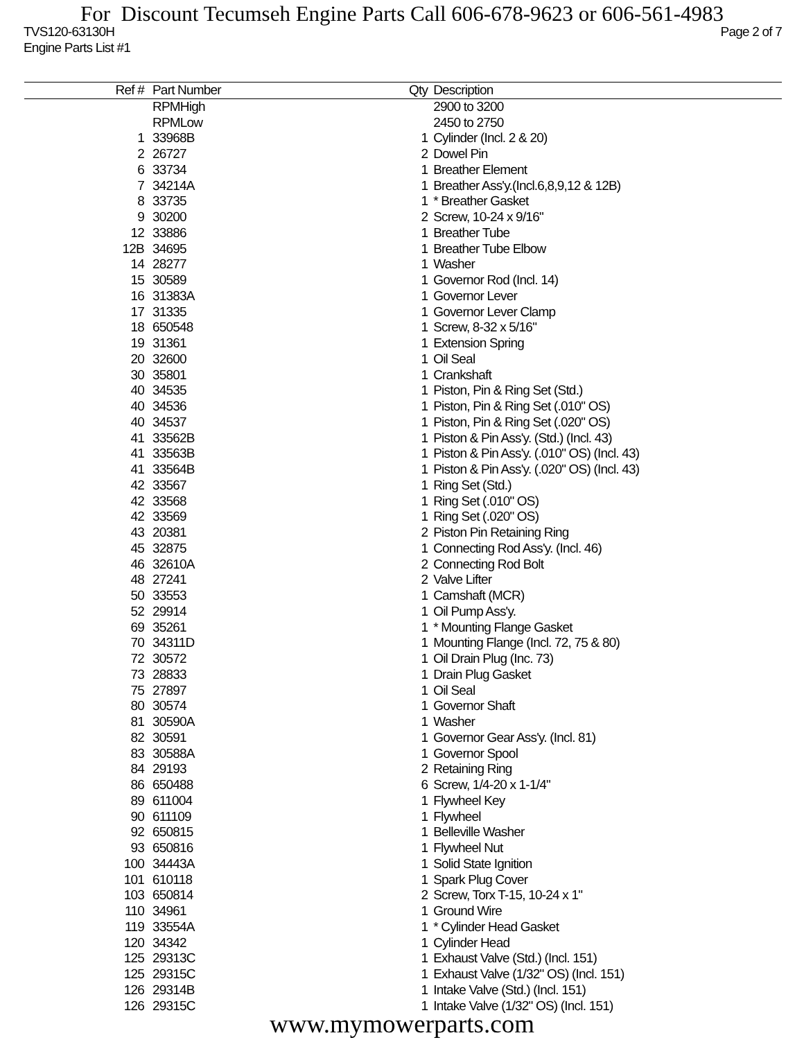For Discount Tecumseh Engine Parts Call 606-678-9623 or 606-561-4983
TVS120-63130H Page 2 of 7
Engine Parts List #1
| Ref # | Part Number | Qty | Description |
| --- | --- | --- | --- |
| | RPMHigh | | 2900 to 3200 |
| | RPMLow | | 2450 to 2750 |
| 1 | 33968B | 1 | Cylinder (Incl. 2 & 20) |
| 2 | 26727 | 2 | Dowel Pin |
| 6 | 33734 | 1 | Breather Element |
| 7 | 34214A | 1 | Breather Ass'y.(Incl.6,8,9,12 & 12B) |
| 8 | 33735 | 1 | * Breather Gasket |
| 9 | 30200 | 2 | Screw, 10-24 x 9/16" |
| 12 | 33886 | 1 | Breather Tube |
| 12B | 34695 | 1 | Breather Tube Elbow |
| 14 | 28277 | 1 | Washer |
| 15 | 30589 | 1 | Governor Rod (Incl. 14) |
| 16 | 31383A | 1 | Governor Lever |
| 17 | 31335 | 1 | Governor Lever Clamp |
| 18 | 650548 | 1 | Screw, 8-32 x 5/16" |
| 19 | 31361 | 1 | Extension Spring |
| 20 | 32600 | 1 | Oil Seal |
| 30 | 35801 | 1 | Crankshaft |
| 40 | 34535 | 1 | Piston, Pin & Ring Set (Std.) |
| 40 | 34536 | 1 | Piston, Pin & Ring Set (.010" OS) |
| 40 | 34537 | 1 | Piston, Pin & Ring Set (.020" OS) |
| 41 | 33562B | 1 | Piston & Pin Ass'y. (Std.) (Incl. 43) |
| 41 | 33563B | 1 | Piston & Pin Ass'y. (.010" OS) (Incl. 43) |
| 41 | 33564B | 1 | Piston & Pin Ass'y. (.020" OS) (Incl. 43) |
| 42 | 33567 | 1 | Ring Set (Std.) |
| 42 | 33568 | 1 | Ring Set (.010" OS) |
| 42 | 33569 | 1 | Ring Set (.020" OS) |
| 43 | 20381 | 2 | Piston Pin Retaining Ring |
| 45 | 32875 | 1 | Connecting Rod Ass'y. (Incl. 46) |
| 46 | 32610A | 2 | Connecting Rod Bolt |
| 48 | 27241 | 2 | Valve Lifter |
| 50 | 33553 | 1 | Camshaft (MCR) |
| 52 | 29914 | 1 | Oil Pump Ass'y. |
| 69 | 35261 | 1 | * Mounting Flange Gasket |
| 70 | 34311D | 1 | Mounting Flange (Incl. 72, 75 & 80) |
| 72 | 30572 | 1 | Oil Drain Plug (Inc. 73) |
| 73 | 28833 | 1 | Drain Plug Gasket |
| 75 | 27897 | 1 | Oil Seal |
| 80 | 30574 | 1 | Governor Shaft |
| 81 | 30590A | 1 | Washer |
| 82 | 30591 | 1 | Governor Gear Ass'y. (Incl. 81) |
| 83 | 30588A | 1 | Governor Spool |
| 84 | 29193 | 2 | Retaining Ring |
| 86 | 650488 | 6 | Screw, 1/4-20 x 1-1/4" |
| 89 | 611004 | 1 | Flywheel Key |
| 90 | 611109 | 1 | Flywheel |
| 92 | 650815 | 1 | Belleville Washer |
| 93 | 650816 | 1 | Flywheel Nut |
| 100 | 34443A | 1 | Solid State Ignition |
| 101 | 610118 | 1 | Spark Plug Cover |
| 103 | 650814 | 2 | Screw, Torx T-15, 10-24 x 1" |
| 110 | 34961 | 1 | Ground Wire |
| 119 | 33554A | 1 | * Cylinder Head Gasket |
| 120 | 34342 | 1 | Cylinder Head |
| 125 | 29313C | 1 | Exhaust Valve (Std.) (Incl. 151) |
| 125 | 29315C | 1 | Exhaust Valve (1/32" OS) (Incl. 151) |
| 126 | 29314B | 1 | Intake Valve (Std.) (Incl. 151) |
| 126 | 29315C | 1 | Intake Valve (1/32" OS) (Incl. 151) |
www.mymowerparts.com